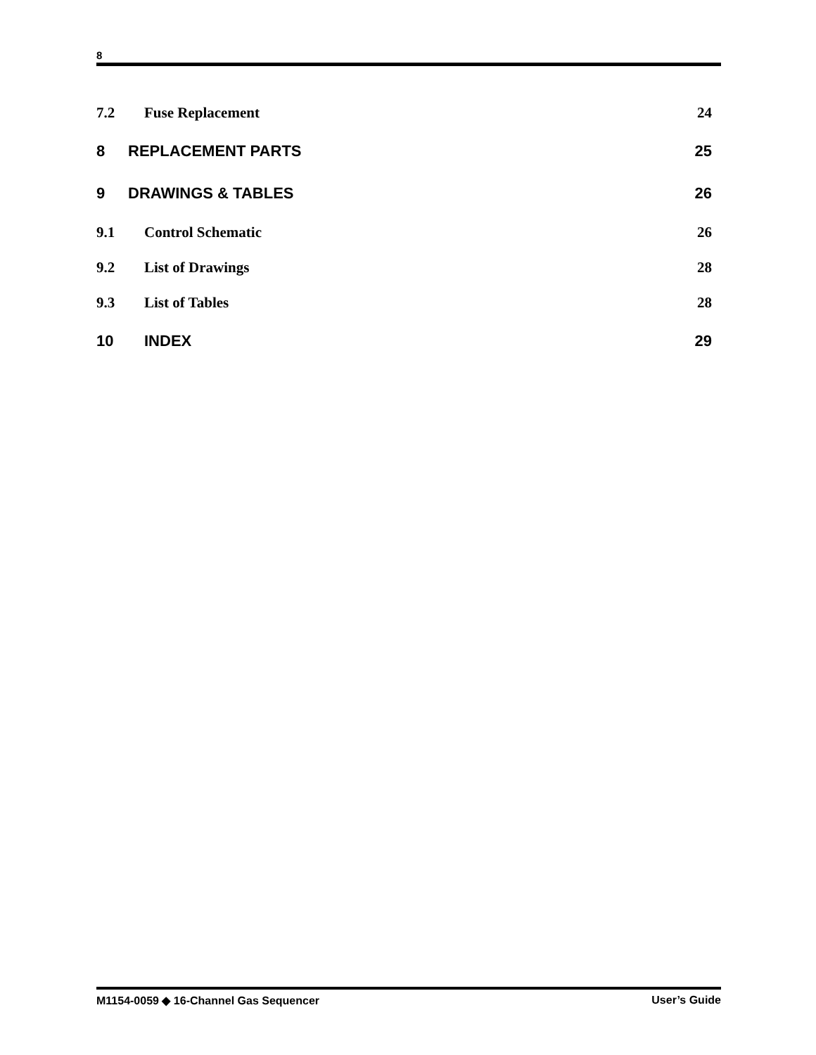8
7.2 Fuse Replacement 24
8 REPLACEMENT PARTS 25
9 DRAWINGS & TABLES 26
9.1 Control Schematic 26
9.2 List of Drawings 28
9.3 List of Tables 28
10 INDEX 29
M1154-0059 ◆ 16-Channel Gas Sequencer User’s Guide